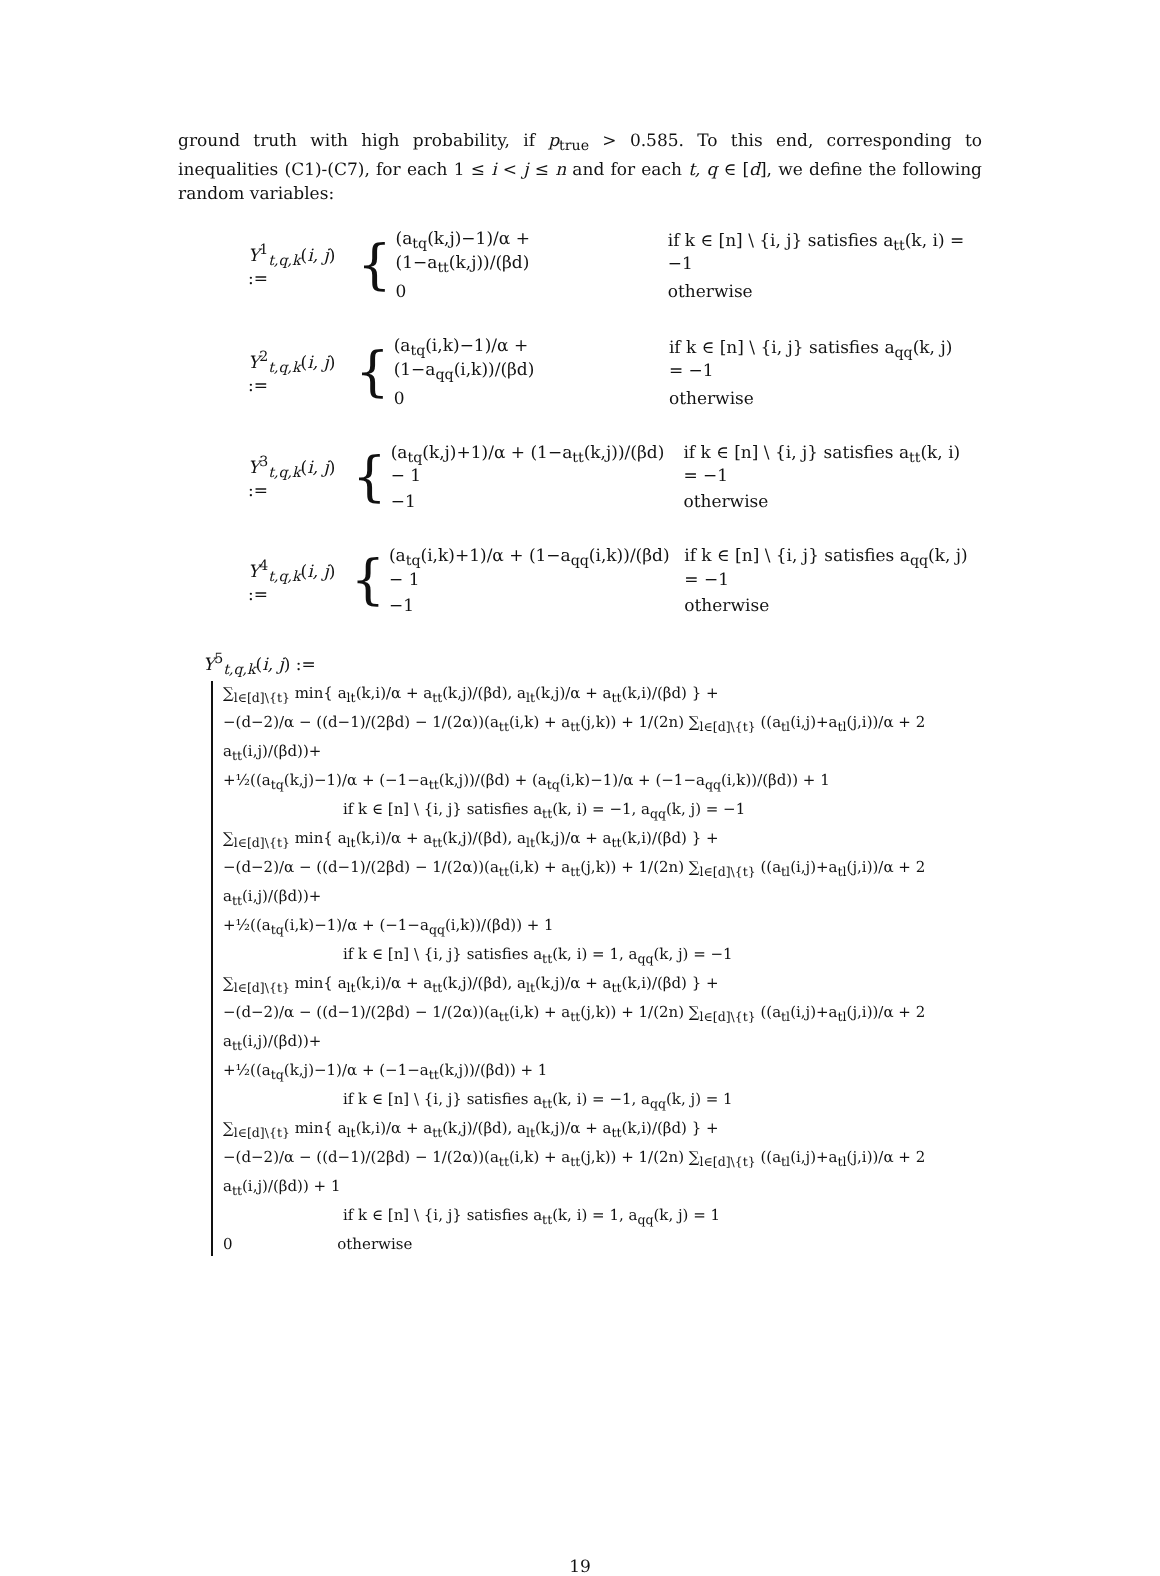ground truth with high probability, if p<sub>true</sub> > 0.585. To this end, corresponding to inequalities (C1)-(C7), for each 1 ≤ i < j ≤ n and for each t, q ∈ [d], we define the following random variables:
Y<sup>1</sup><sub>t,q,k</sub>(i, j) := {
| (a<sub>tq</sub>(k,j)−1)/α + (1−a<sub>tt</sub>(k,j))/(βd) | if k ∈ [n] \ {i, j} satisfies a<sub>tt</sub>(k, i) = −1 |
| 0 | otherwise |
Y<sup>2</sup><sub>t,q,k</sub>(i, j) := {
| (a<sub>tq</sub>(i,k)−1)/α + (1−a<sub>qq</sub>(i,k))/(βd) | if k ∈ [n] \ {i, j} satisfies a<sub>qq</sub>(k, j) = −1 |
| 0 | otherwise |
Y<sup>3</sup><sub>t,q,k</sub>(i, j) := {
| (a<sub>tq</sub>(k,j)+1)/α + (1−a<sub>tt</sub>(k,j))/(βd) − 1 | if k ∈ [n] \ {i, j} satisfies a<sub>tt</sub>(k, i) = −1 |
| −1 | otherwise |
Y<sup>4</sup><sub>t,q,k</sub>(i, j) := {
| (a<sub>tq</sub>(i,k)+1)/α + (1−a<sub>qq</sub>(i,k))/(βd) − 1 | if k ∈ [n] \ {i, j} satisfies a<sub>qq</sub>(k, j) = −1 |
| −1 | otherwise |
Y<sup>5</sup><sub>t,q,k</sub>(i, j) :=
∑<sub>l∈[d]\{t}</sub> min{ a<sub>lt</sub>(k,i)/α + a<sub>tt</sub>(k,j)/(βd), a<sub>lt</sub>(k,j)/α + a<sub>tt</sub>(k,i)/(βd) } +
−(d−2)/α − ((d−1)/(2βd) − 1/(2α))(a<sub>tt</sub>(i,k) + a<sub>tt</sub>(j,k)) + 1/(2n) ∑<sub>l∈[d]\{t}</sub> ((a<sub>tl</sub>(i,j)+a<sub>tl</sub>(j,i))/α + 2 a<sub>tt</sub>(i,j)/(βd))+
+½((a<sub>tq</sub>(k,j)−1)/α + (−1−a<sub>tt</sub>(k,j))/(βd) + (a<sub>tq</sub>(i,k)−1)/α + (−1−a<sub>qq</sub>(i,k))/(βd)) + 1
if k ∈ [n] \ {i, j} satisfies a<sub>tt</sub>(k, i) = −1, a<sub>qq</sub>(k, j) = −1
∑<sub>l∈[d]\{t}</sub> min{ a<sub>lt</sub>(k,i)/α + a<sub>tt</sub>(k,j)/(βd), a<sub>lt</sub>(k,j)/α + a<sub>tt</sub>(k,i)/(βd) } +
−(d−2)/α − ((d−1)/(2βd) − 1/(2α))(a<sub>tt</sub>(i,k) + a<sub>tt</sub>(j,k)) + 1/(2n) ∑<sub>l∈[d]\{t}</sub> ((a<sub>tl</sub>(i,j)+a<sub>tl</sub>(j,i))/α + 2 a<sub>tt</sub>(i,j)/(βd))+
+½((a<sub>tq</sub>(i,k)−1)/α + (−1−a<sub>qq</sub>(i,k))/(βd)) + 1
if k ∈ [n] \ {i, j} satisfies a<sub>tt</sub>(k, i) = 1, a<sub>qq</sub>(k, j) = −1
∑<sub>l∈[d]\{t}</sub> min{ a<sub>lt</sub>(k,i)/α + a<sub>tt</sub>(k,j)/(βd), a<sub>lt</sub>(k,j)/α + a<sub>tt</sub>(k,i)/(βd) } +
−(d−2)/α − ((d−1)/(2βd) − 1/(2α))(a<sub>tt</sub>(i,k) + a<sub>tt</sub>(j,k)) + 1/(2n) ∑<sub>l∈[d]\{t}</sub> ((a<sub>tl</sub>(i,j)+a<sub>tl</sub>(j,i))/α + 2 a<sub>tt</sub>(i,j)/(βd))+
+½((a<sub>tq</sub>(k,j)−1)/α + (−1−a<sub>tt</sub>(k,j))/(βd)) + 1
if k ∈ [n] \ {i, j} satisfies a<sub>tt</sub>(k, i) = −1, a<sub>qq</sub>(k, j) = 1
∑<sub>l∈[d]\{t}</sub> min{ a<sub>lt</sub>(k,i)/α + a<sub>tt</sub>(k,j)/(βd), a<sub>lt</sub>(k,j)/α + a<sub>tt</sub>(k,i)/(βd) } +
−(d−2)/α − ((d−1)/(2βd) − 1/(2α))(a<sub>tt</sub>(i,k) + a<sub>tt</sub>(j,k)) + 1/(2n) ∑<sub>l∈[d]\{t}</sub> ((a<sub>tl</sub>(i,j)+a<sub>tl</sub>(j,i))/α + 2 a<sub>tt</sub>(i,j)/(βd)) + 1
if k ∈ [n] \ {i, j} satisfies a<sub>tt</sub>(k, i) = 1, a<sub>qq</sub>(k, j) = 1
0 otherwise
19